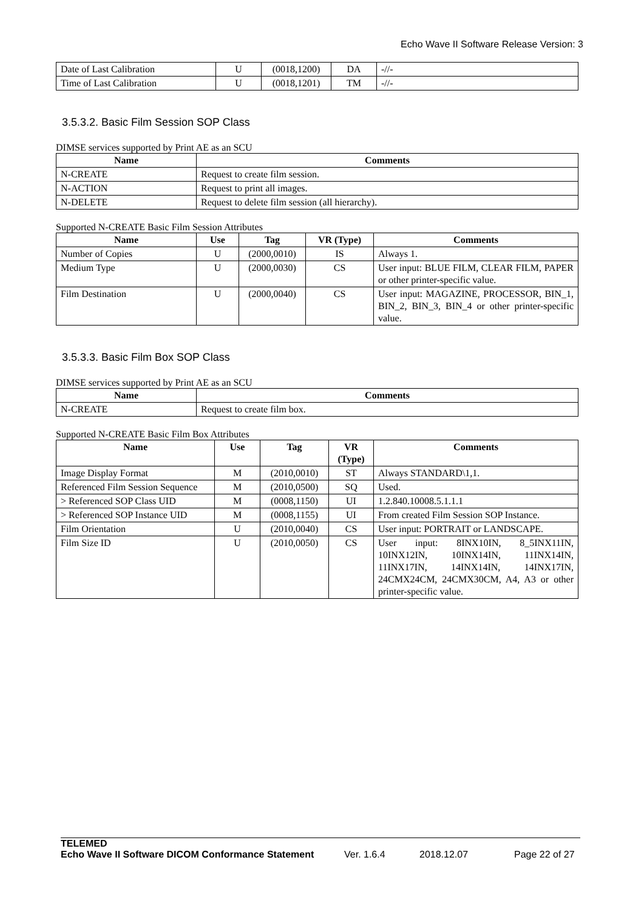Echo Wave II Software Release Version: 3
| Date of Last Calibration | U | (0018,1200) | DA | -//- |
| Time of Last Calibration | U | (0018,1201) | TM | -//- |
3.5.3.2. Basic Film Session SOP Class
DIMSE services supported by Print AE as an SCU
| Name | Comments |
| --- | --- |
| N-CREATE | Request to create film session. |
| N-ACTION | Request to print all images. |
| N-DELETE | Request to delete film session (all hierarchy). |
Supported N-CREATE Basic Film Session Attributes
| Name | Use | Tag | VR (Type) | Comments |
| --- | --- | --- | --- | --- |
| Number of Copies | U | (2000,0010) | IS | Always 1. |
| Medium Type | U | (2000,0030) | CS | User input: BLUE FILM, CLEAR FILM, PAPER or other printer-specific value. |
| Film Destination | U | (2000,0040) | CS | User input: MAGAZINE, PROCESSOR, BIN_1, BIN_2, BIN_3, BIN_4 or other printer-specific value. |
3.5.3.3. Basic Film Box SOP Class
DIMSE services supported by Print AE as an SCU
| Name | Comments |
| --- | --- |
| N-CREATE | Request to create film box. |
Supported N-CREATE Basic Film Box Attributes
| Name | Use | Tag | VR (Type) | Comments |
| --- | --- | --- | --- | --- |
| Image Display Format | M | (2010,0010) | ST | Always STANDARD\1,1. |
| Referenced Film Session Sequence | M | (2010,0500) | SQ | Used. |
| > Referenced SOP Class UID | M | (0008,1150) | UI | 1.2.840.10008.5.1.1.1 |
| > Referenced SOP Instance UID | M | (0008,1155) | UI | From created Film Session SOP Instance. |
| Film Orientation | U | (2010,0040) | CS | User input: PORTRAIT or LANDSCAPE. |
| Film Size ID | U | (2010,0050) | CS | User input: 8INX10IN, 8_5INX11IN, 10INX12IN, 10INX14IN, 11INX14IN, 11INX17IN, 14INX14IN, 14INX17IN, 24CMX24CM, 24CMX30CM, A4, A3 or other printer-specific value. |
TELEMED
Echo Wave II Software DICOM Conformance Statement
Ver. 1.6.4 2018.12.07 Page 22 of 27